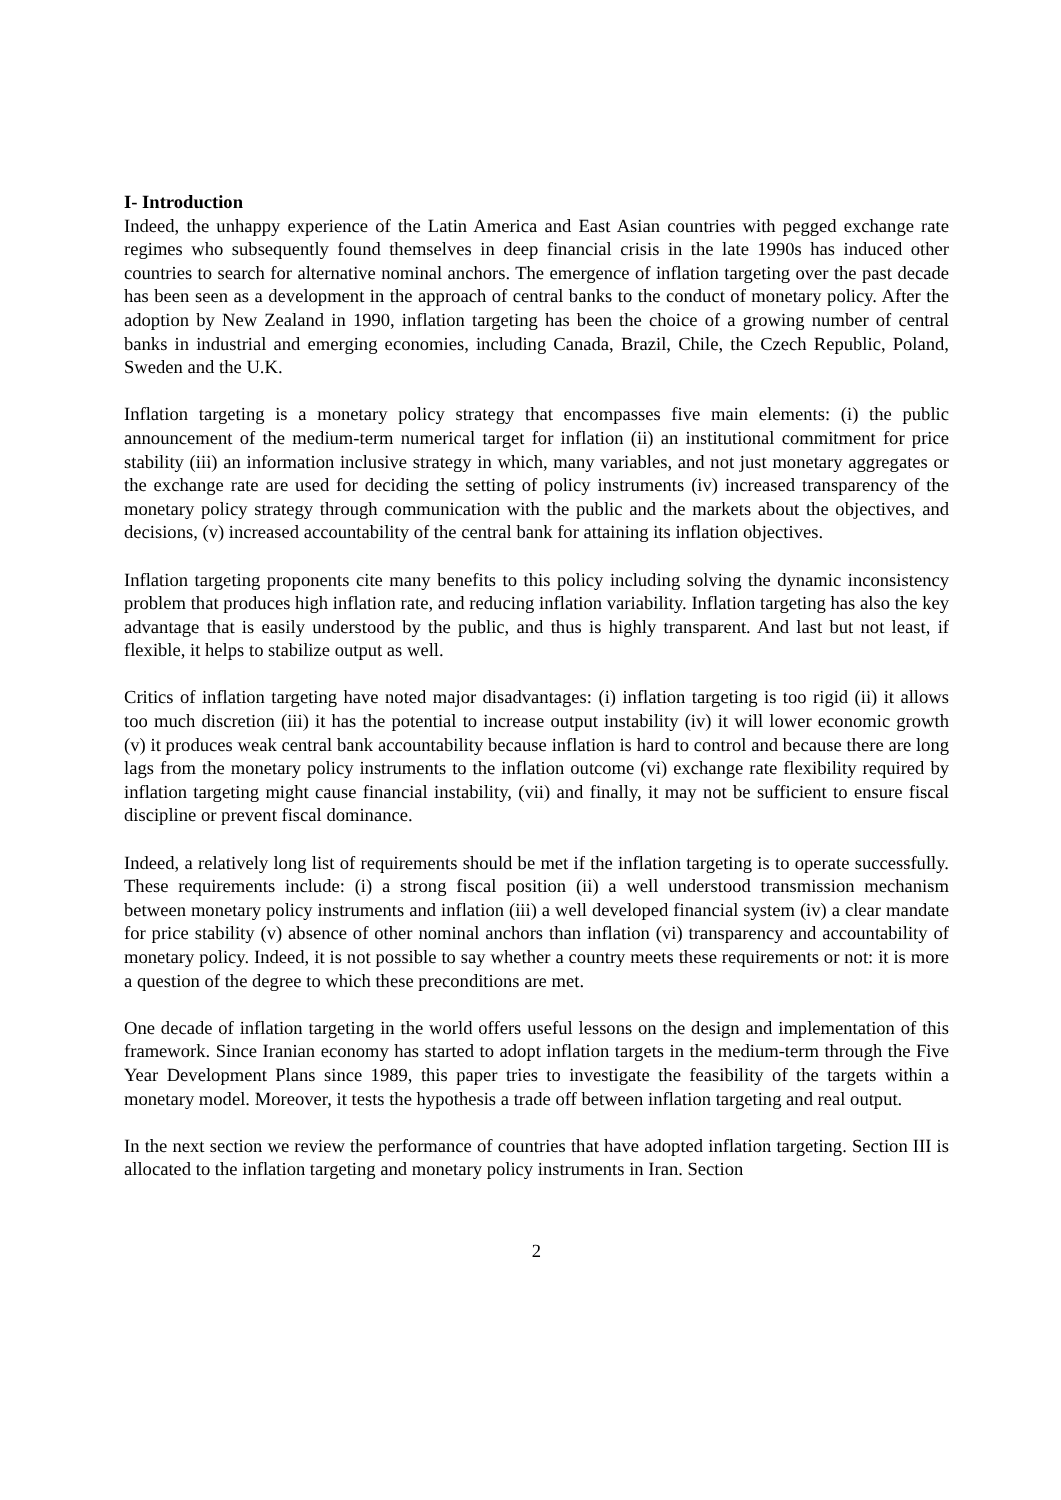I- Introduction
Indeed, the unhappy experience of the Latin America and East Asian countries with pegged exchange rate regimes who subsequently found themselves in deep financial crisis in the late 1990s has induced other countries to search for alternative nominal anchors. The emergence of inflation targeting over the past decade has been seen as a development in the approach of central banks to the conduct of monetary policy. After the adoption by New Zealand in 1990, inflation targeting has been the choice of a growing number of central banks in industrial and emerging economies, including Canada, Brazil, Chile, the Czech Republic, Poland, Sweden and the U.K.
Inflation targeting is a monetary policy strategy that encompasses five main elements: (i) the public announcement of the medium-term numerical target for inflation (ii) an institutional commitment for price stability (iii) an information inclusive strategy in which, many variables, and not just monetary aggregates or the exchange rate are used for deciding the setting of policy instruments (iv) increased transparency of the monetary policy strategy through communication with the public and the markets about the objectives, and decisions, (v) increased accountability of the central bank for attaining its inflation objectives.
Inflation targeting proponents cite many benefits to this policy including solving the dynamic inconsistency problem that produces high inflation rate, and reducing inflation variability. Inflation targeting has also the key advantage that is easily understood by the public, and thus is highly transparent. And last but not least, if flexible, it helps to stabilize output as well.
Critics of inflation targeting have noted major disadvantages: (i) inflation targeting is too rigid (ii) it allows too much discretion (iii) it has the potential to increase output instability (iv) it will lower economic growth (v) it produces weak central bank accountability because inflation is hard to control and because there are long lags from the monetary policy instruments to the inflation outcome (vi) exchange rate flexibility required by inflation targeting might cause financial instability, (vii) and finally, it may not be sufficient to ensure fiscal discipline or prevent fiscal dominance.
Indeed, a relatively long list of requirements should be met if the inflation targeting is to operate successfully. These requirements include: (i) a strong fiscal position (ii) a well understood transmission mechanism between monetary policy instruments and inflation (iii) a well developed financial system (iv) a clear mandate for price stability (v) absence of other nominal anchors than inflation (vi) transparency and accountability of monetary policy. Indeed, it is not possible to say whether a country meets these requirements or not: it is more a question of the degree to which these preconditions are met.
One decade of inflation targeting in the world offers useful lessons on the design and implementation of this framework. Since Iranian economy has started to adopt inflation targets in the medium-term through the Five Year Development Plans since 1989, this paper tries to investigate the feasibility of the targets within a monetary model. Moreover, it tests the hypothesis a trade off between inflation targeting and real output.
In the next section we review the performance of countries that have adopted inflation targeting. Section III is allocated to the inflation targeting and monetary policy instruments in Iran. Section
2